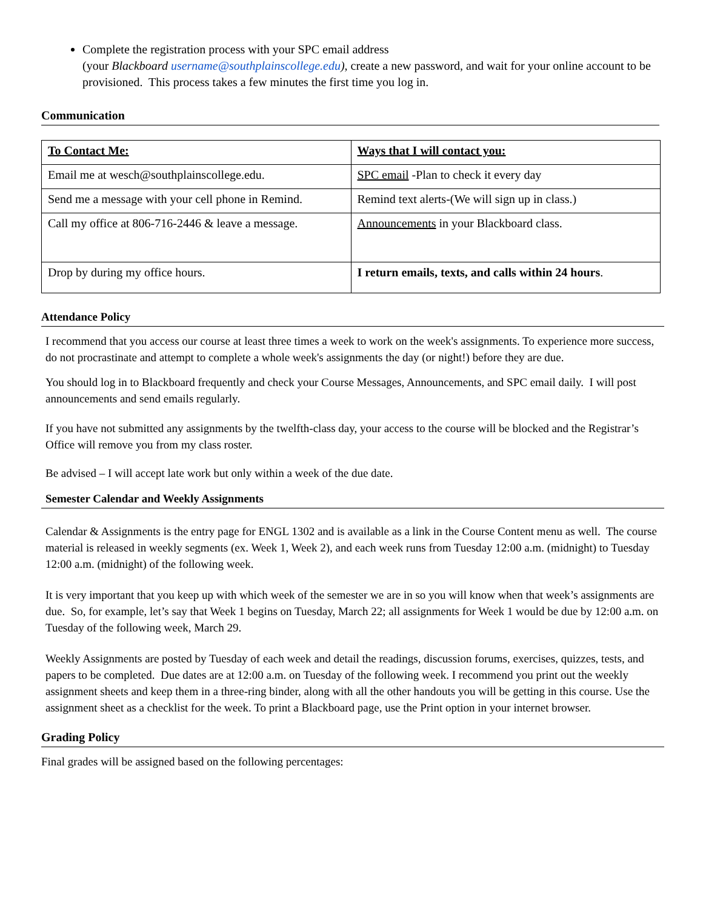Complete the registration process with your SPC email address
(your Blackboard username@southplainscollege.edu), create a new password, and wait for your online account to be provisioned. This process takes a few minutes the first time you log in.
Communication
| To Contact Me: | Ways that I will contact you: |
| Email me at wesch@southplainscollege.edu. | SPC email -Plan to check it every day |
| Send me a message with your cell phone in Remind. | Remind text alerts-(We will sign up in class.) |
| Call my office at 806-716-2446 & leave a message. | Announcements in your Blackboard class. |
| Drop by during my office hours. | I return emails, texts, and calls within 24 hours . |
Attendance Policy
I recommend that you access our course at least three times a week to work on the week's assignments. To experience more success, do not procrastinate and attempt to complete a whole week's assignments the day (or night!) before they are due.
You should log in to Blackboard frequently and check your Course Messages, Announcements, and SPC email daily. I will post announcements and send emails regularly.
If you have not submitted any assignments by the twelfth-class day, your access to the course will be blocked and the Registrar’s Office will remove you from my class roster.
Be advised – I will accept late work but only within a week of the due date.
Semester Calendar and Weekly Assignments
Calendar & Assignments is the entry page for ENGL 1302 and is available as a link in the Course Content menu as well. The course material is released in weekly segments (ex. Week 1, Week 2), and each week runs from Tuesday 12:00 a.m. (midnight) to Tuesday 12:00 a.m. (midnight) of the following week.
It is very important that you keep up with which week of the semester we are in so you will know when that week’s assignments are due. So, for example, let’s say that Week 1 begins on Tuesday, March 22; all assignments for Week 1 would be due by 12:00 a.m. on Tuesday of the following week, March 29.
Weekly Assignments are posted by Tuesday of each week and detail the readings, discussion forums, exercises, quizzes, tests, and papers to be completed. Due dates are at 12:00 a.m. on Tuesday of the following week. I recommend you print out the weekly assignment sheets and keep them in a three-ring binder, along with all the other handouts you will be getting in this course. Use the assignment sheet as a checklist for the week. To print a Blackboard page, use the Print option in your internet browser.
Grading Policy
Final grades will be assigned based on the following percentages: